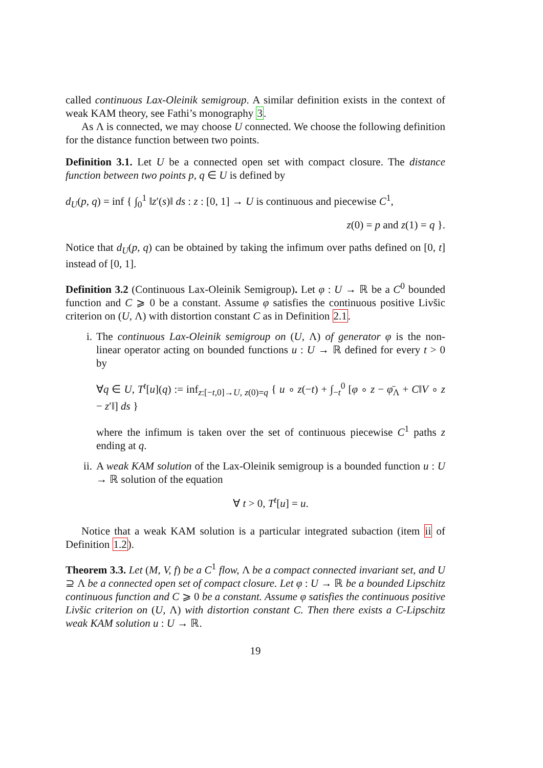called continuous Lax-Oleinik semigroup. A similar definition exists in the context of weak KAM theory, see Fathi’s monography 3.
As Λ is connected, we may choose U connected. We choose the following definition for the distance function between two points.
Definition 3.1. Let U be a connected open set with compact closure. The distance function between two points p, q ∈ U is defined by
d<sub>U</sub>(p, q) = inf { ∫<sub>0</sub><sup>1</sup> ‖z′(s)‖ ds : z : [0, 1] → U is continuous and piecewise C<sup>1</sup>,
z(0) = p and z(1) = q }.
Notice that d<sub>U</sub>(p, q) can be obtained by taking the infimum over paths defined on [0, t] instead of [0, 1].
Definition 3.2 (Continuous Lax-Oleinik Semigroup). Let φ : U → ℝ be a C<sup>0</sup> bounded function and C ⩾ 0 be a constant. Assume φ satisfies the continuous positive Livšic criterion on (U, Λ) with distortion constant C as in Definition 2.1.
i. The continuous Lax-Oleinik semigroup on (U, Λ) of generator φ is the non-linear operator acting on bounded functions u : U → ℝ defined for every t > 0 by
∀q ∈ U, T<sup>t</sup>[u](q) := inf<sub>z:[−t,0]→U, z(0)=q</sub> { u ∘ z(−t) + ∫<sub>−t</sub><sup>0</sup> [φ ∘ z − φ̄<sub>Λ</sub> + C‖V ∘ z − z′‖] ds }
where the infimum is taken over the set of continuous piecewise C<sup>1</sup> paths z ending at q.
ii. A weak KAM solution of the Lax-Oleinik semigroup is a bounded function u : U → ℝ solution of the equation
∀ t > 0, T<sup>t</sup>[u] = u.
Notice that a weak KAM solution is a particular integrated subaction (item ii of Definition 1.2).
Theorem 3.3. Let (M, V, f) be a C<sup>1</sup> flow, Λ be a compact connected invariant set, and U ⊇ Λ be a connected open set of compact closure. Let φ : U → ℝ be a bounded Lipschitz continuous function and C ⩾ 0 be a constant. Assume φ satisfies the continuous positive Livšic criterion on (U, Λ) with distortion constant C. Then there exists a C-Lipschitz weak KAM solution u : U → ℝ.
19